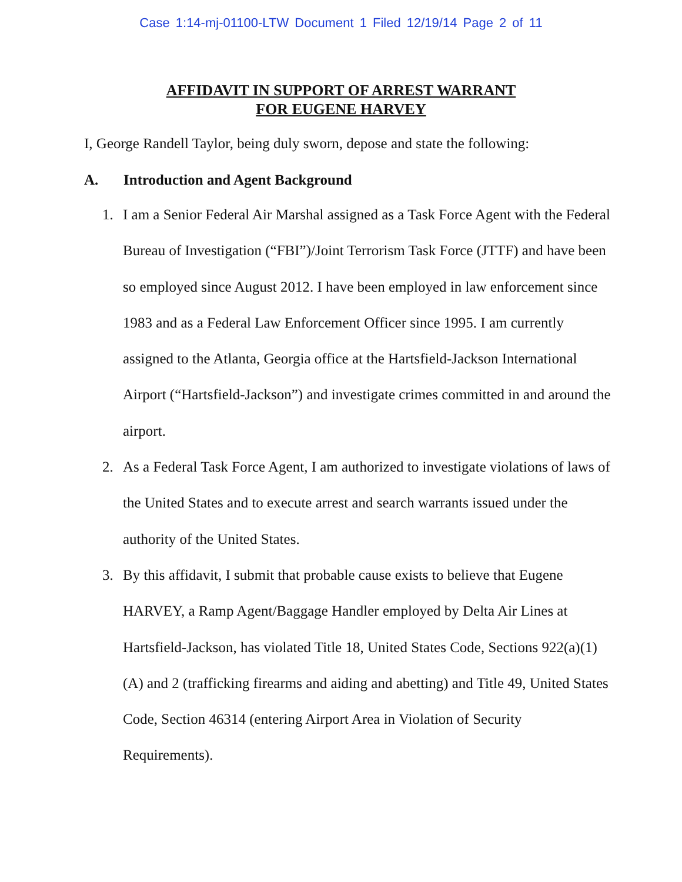Case 1:14-mj-01100-LTW Document 1 Filed 12/19/14 Page 2 of 11
AFFIDAVIT IN SUPPORT OF ARREST WARRANT
FOR EUGENE HARVEY
I, George Randell Taylor, being duly sworn, depose and state the following:
A. Introduction and Agent Background
1. I am a Senior Federal Air Marshal assigned as a Task Force Agent with the Federal Bureau of Investigation (“FBI”)/Joint Terrorism Task Force (JTTF) and have been so employed since August 2012. I have been employed in law enforcement since 1983 and as a Federal Law Enforcement Officer since 1995. I am currently assigned to the Atlanta, Georgia office at the Hartsfield-Jackson International Airport (“Hartsfield-Jackson”) and investigate crimes committed in and around the airport.
2. As a Federal Task Force Agent, I am authorized to investigate violations of laws of the United States and to execute arrest and search warrants issued under the authority of the United States.
3. By this affidavit, I submit that probable cause exists to believe that Eugene HARVEY, a Ramp Agent/Baggage Handler employed by Delta Air Lines at Hartsfield-Jackson, has violated Title 18, United States Code, Sections 922(a)(1)(A) and 2 (trafficking firearms and aiding and abetting) and Title 49, United States Code, Section 46314 (entering Airport Area in Violation of Security Requirements).